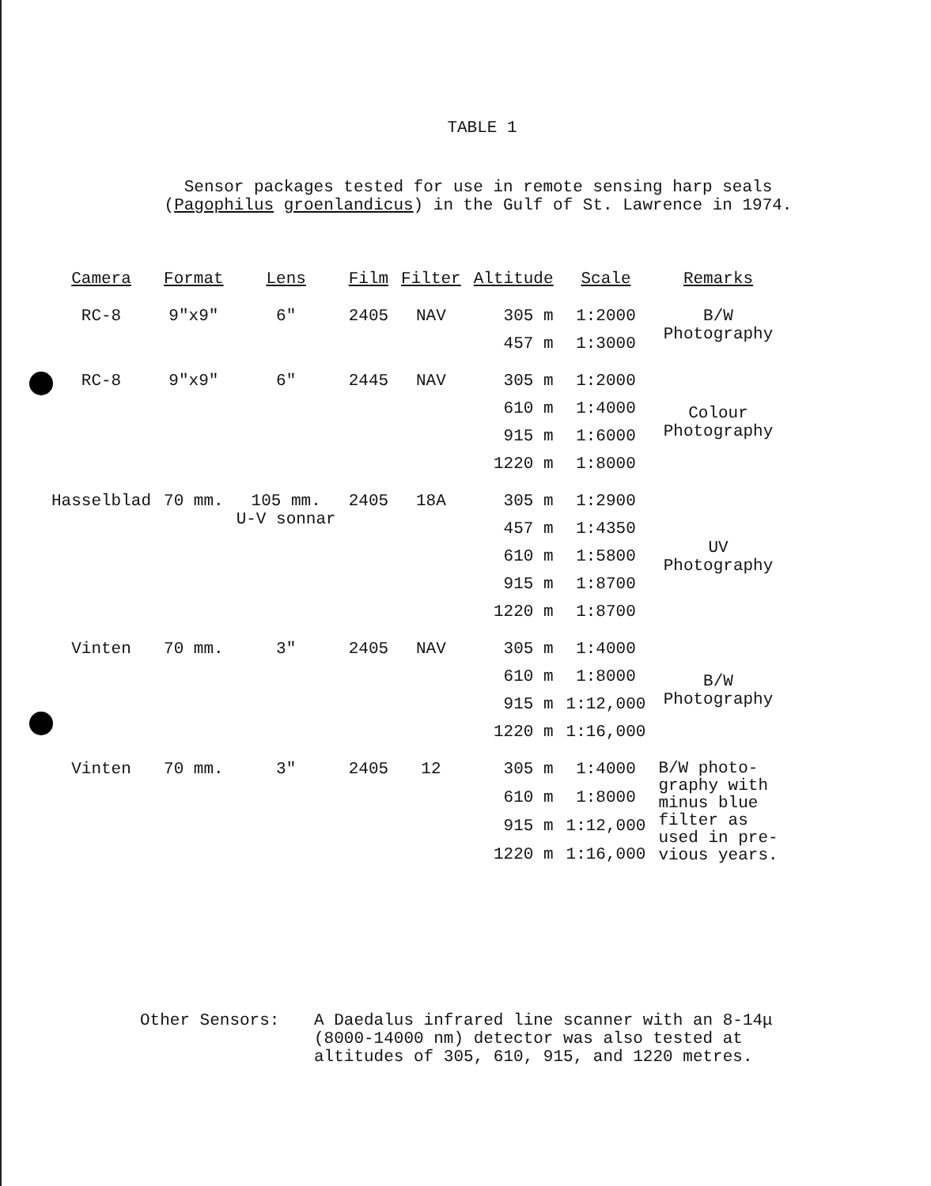TABLE 1
Sensor packages tested for use in remote sensing harp seals
(Pagophilus groenlandicus) in the Gulf of St. Lawrence in 1974.
| Camera | Format | Lens | Film | Filter | Altitude | Scale | Remarks |
| --- | --- | --- | --- | --- | --- | --- | --- |
| RC-8 | 9"x9" | 6" | 2405 | NAV | 305 m | 1:2000 | B/W Photography |
| | | | | | 457 m | 1:3000 | |
| RC-8 | 9"x9" | 6" | 2445 | NAV | 305 m | 1:2000 | Colour Photography |
| | | | | | 610 m | 1:4000 | |
| | | | | | 915 m | 1:6000 | |
| | | | | | 1220 m | 1:8000 | |
| Hasselblad | 70 mm. | 105 mm. U-V sonnar | 2405 | 18A | 305 m | 1:2900 | UV Photography |
| | | | | | 457 m | 1:4350 | |
| | | | | | 610 m | 1:5800 | |
| | | | | | 915 m | 1:8700 | |
| | | | | | 1220 m | 1:8700 | |
| Vinten | 70 mm. | 3" | 2405 | NAV | 305 m | 1:4000 | B/W Photography |
| | | | | | 610 m | 1:8000 | |
| | | | | | 915 m | 1:12,000 | |
| | | | | | 1220 m | 1:16,000 | |
| Vinten | 70 mm. | 3" | 2405 | 12 | 305 m | 1:4000 | B/W photo- graphy with minus blue filter as used in pre- vious years. |
| | | | | | 610 m | 1:8000 | |
| | | | | | 915 m | 1:12,000 | |
| | | | | | 1220 m | 1:16,000 | |
Other Sensors: A Daedalus infrared line scanner with an 8-14μ
(8000-14000 nm) detector was also tested at
altitudes of 305, 610, 915, and 1220 metres.